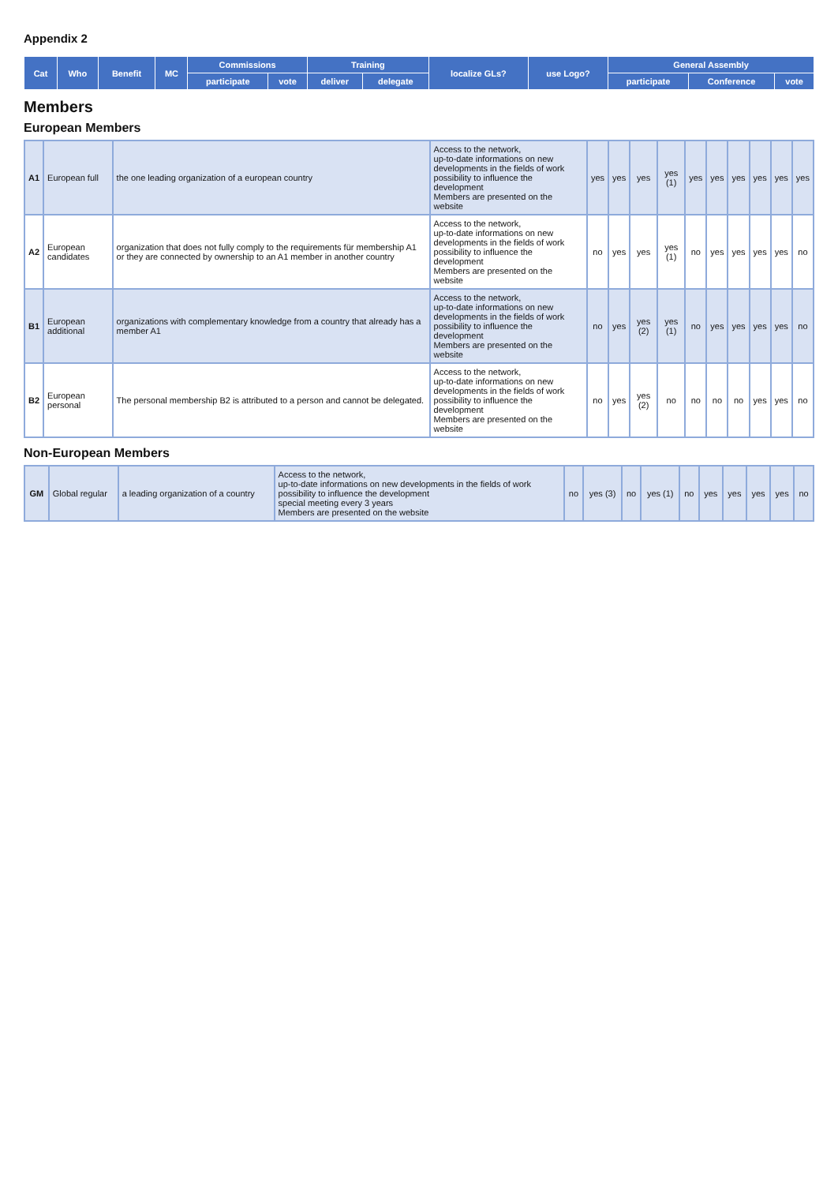Appendix 2
| Cat | Who | Benefit | MC | Commissions | | Training | | localize GLs? | use Logo? | General Assembly | | |
| --- | --- | --- | --- | --- | --- | --- | --- | --- | --- | --- | --- | --- |
| | | | | participate | vote | deliver | delegate | | | participate | Conference | vote |
Members
European Members
| A1 | European full | the one leading organization of a european country | Access to the network, up-to-date informations on new developments in the fields of work possibility to influence the development Members are presented on the website | yes | yes | yes | yes (1) | yes | yes | yes | yes | yes | yes |
| A2 | European candidates | organization that does not fully comply to the requirements für membership A1 or they are connected by ownership to an A1 member in another country | Access to the network, up-to-date informations on new developments in the fields of work possibility to influence the development Members are presented on the website | no | yes | yes | yes (1) | no | yes | yes | yes | yes | no |
| B1 | European additional | organizations with complementary knowledge from a country that already has a member A1 | Access to the network, up-to-date informations on new developments in the fields of work possibility to influence the development Members are presented on the website | no | yes | yes (2) | yes (1) | no | yes | yes | yes | yes | no |
| B2 | European personal | The personal membership B2 is attributed to a person and cannot be delegated. | Access to the network, up-to-date informations on new developments in the fields of work possibility to influence the development Members are presented on the website | no | yes | yes (2) | no | no | no | no | yes | yes | no |
Non-European Members
| GM | Global regular | a leading organization of a country | Access to the network, up-to-date informations on new developments in the fields of work possibility to influence the development special meeting every 3 years Members are presented on the website | no | yes (3) | no | yes (1) | no | yes | yes | yes | yes | no |